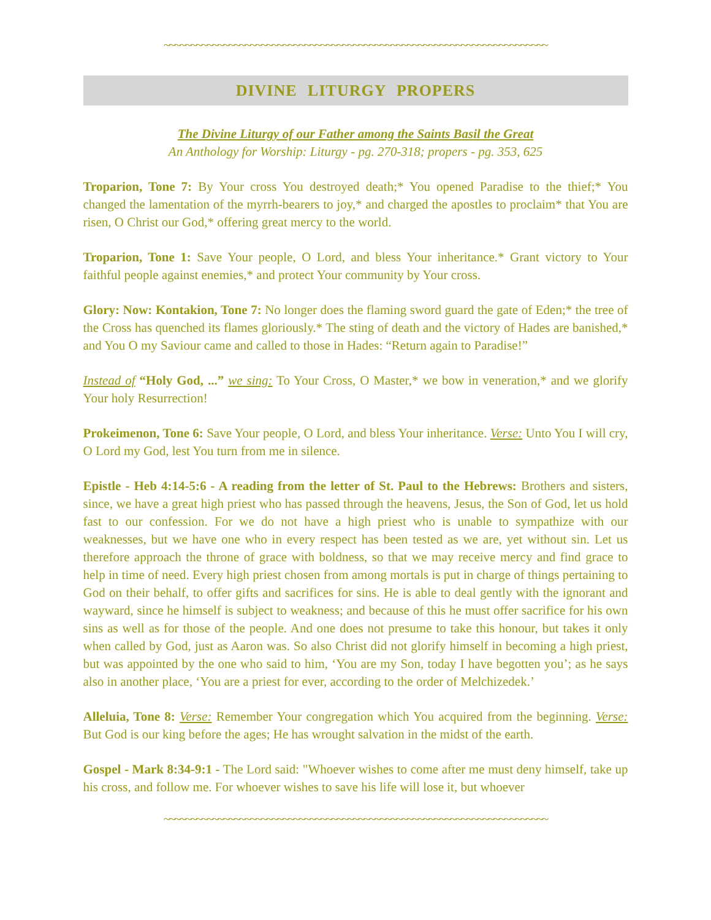~~~~~~~~~~~~~~~~~~~~~~~~~~~~~~~~~~~~~~~~~~~~~~~~~~~~~~~~~~~~~~~~~~~~~~~
DIVINE LITURGY PROPERS
The Divine Liturgy of our Father among the Saints Basil the Great
An Anthology for Worship: Liturgy - pg. 270-318; propers - pg. 353, 625
Troparion, Tone 7: By Your cross You destroyed death;* You opened Paradise to the thief;* You changed the lamentation of the myrrh-bearers to joy,* and charged the apostles to proclaim* that You are risen, O Christ our God,* offering great mercy to the world.
Troparion, Tone 1: Save Your people, O Lord, and bless Your inheritance.* Grant victory to Your faithful people against enemies,* and protect Your community by Your cross.
Glory: Now: Kontakion, Tone 7: No longer does the flaming sword guard the gate of Eden;* the tree of the Cross has quenched its flames gloriously.* The sting of death and the victory of Hades are banished,* and You O my Saviour came and called to those in Hades: “Return again to Paradise!”
Instead of “Holy God, ...” we sing: To Your Cross, O Master,* we bow in veneration,* and we glorify Your holy Resurrection!
Prokeimenon, Tone 6: Save Your people, O Lord, and bless Your inheritance. Verse: Unto You I will cry, O Lord my God, lest You turn from me in silence.
Epistle - Heb 4:14-5:6 - A reading from the letter of St. Paul to the Hebrews: Brothers and sisters, since, we have a great high priest who has passed through the heavens, Jesus, the Son of God, let us hold fast to our confession. For we do not have a high priest who is unable to sympathize with our weaknesses, but we have one who in every respect has been tested as we are, yet without sin. Let us therefore approach the throne of grace with boldness, so that we may receive mercy and find grace to help in time of need. Every high priest chosen from among mortals is put in charge of things pertaining to God on their behalf, to offer gifts and sacrifices for sins. He is able to deal gently with the ignorant and wayward, since he himself is subject to weakness; and because of this he must offer sacrifice for his own sins as well as for those of the people. And one does not presume to take this honour, but takes it only when called by God, just as Aaron was. So also Christ did not glorify himself in becoming a high priest, but was appointed by the one who said to him, ‘You are my Son, today I have begotten you’; as he says also in another place, ‘You are a priest for ever, according to the order of Melchizedek.’
Alleluia, Tone 8: Verse: Remember Your congregation which You acquired from the beginning. Verse: But God is our king before the ages; He has wrought salvation in the midst of the earth.
Gospel - Mark 8:34-9:1 - The Lord said: "Whoever wishes to come after me must deny himself, take up his cross, and follow me. For whoever wishes to save his life will lose it, but whoever
~~~~~~~~~~~~~~~~~~~~~~~~~~~~~~~~~~~~~~~~~~~~~~~~~~~~~~~~~~~~~~~~~~~~~~~